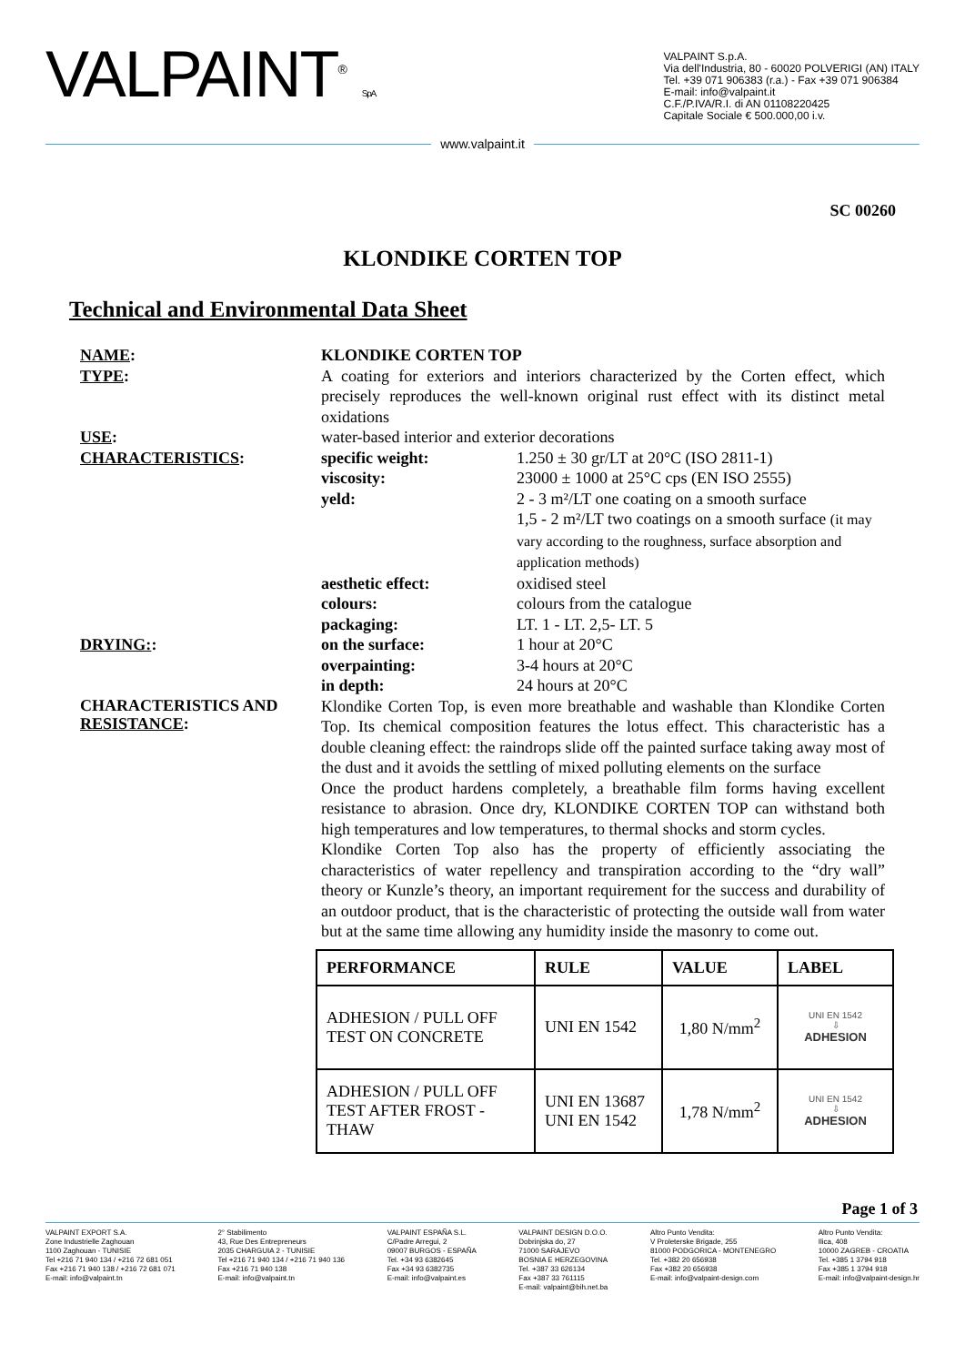VALPAINT<sup>®</sup> S.p.A.
VALPAINT S.p.A.
Via dell'Industria, 80 - 60020 POLVERIGI (AN) ITALY
Tel. +39 071 906383 (r.a.) - Fax +39 071 906384
E-mail: info@valpaint.it
C.F./P.IVA/R.I. di AN 01108220425
Capitale Sociale € 500.000,00 i.v.
www.valpaint.it
SC 00260
KLONDIKE CORTEN TOP
Technical and Environmental Data Sheet
NAME:
KLONDIKE CORTEN TOP
TYPE:
A coating for exteriors and interiors characterized by the Corten effect, which precisely reproduces the well-known original rust effect with its distinct metal oxidations
USE:
water-based interior and exterior decorations
CHARACTERISTICS:
specific weight:
1.250 ± 30 gr/LT at 20°C (ISO 2811-1)
viscosity:
23000 ± 1000 at 25°C cps (EN ISO 2555)
yeld:
2 - 3 m²/LT one coating on a smooth surface
1,5 - 2 m²/LT two coatings on a smooth surface (it may vary according to the roughness, surface absorption and application methods)
aesthetic effect:
oxidised steel
colours:
colours from the catalogue
packaging:
LT. 1 - LT. 2,5- LT. 5
DRYING::
on the surface:
1 hour at 20°C
overpainting:
3-4 hours at 20°C
in depth:
24 hours at 20°C
CHARACTERISTICS AND
RESISTANCE:
Klondike Corten Top, is even more breathable and washable than Klondike Corten Top. Its chemical composition features the lotus effect. This characteristic has a double cleaning effect: the raindrops slide off the painted surface taking away most of the dust and it avoids the settling of mixed polluting elements on the surface
Once the product hardens completely, a breathable film forms having excellent resistance to abrasion. Once dry, KLONDIKE CORTEN TOP can withstand both high temperatures and low temperatures, to thermal shocks and storm cycles.
Klondike Corten Top also has the property of efficiently associating the characteristics of water repellency and transpiration according to the “dry wall” theory or Kunzle’s theory, an important requirement for the success and durability of an outdoor product, that is the characteristic of protecting the outside wall from water but at the same time allowing any humidity inside the masonry to come out.
| PERFORMANCE | RULE | VALUE | LABEL |
| --- | --- | --- | --- |
| ADHESION / PULL OFF TEST ON CONCRETE | UNI EN 1542 | 1,80 N/mm<sup>2</sup> | UNI EN 1542 ⇩ ADHESION |
| ADHESION / PULL OFF TEST AFTER FROST - THAW | UNI EN 13687 UNI EN 1542 | 1,78 N/mm<sup>2</sup> | UNI EN 1542 ⇩ ADHESION |
Page 1 of 3
VALPAINT EXPORT S.A.
Zone Industrielle Zaghouan
1100 Zaghouan - TUNISIE
Tel +216 71 940 134 / +216 72 681 051
Fax +216 71 940 138 / +216 72 681 071
E-mail: info@valpaint.tn
2° Stabilimento
43, Rue Des Entrepreneurs
2035 CHARGUIA 2 - TUNISIE
Tel +216 71 940 134 / +216 71 940 136
Fax +216 71 940 138
E-mail: info@valpaint.tn
VALPAINT ESPAÑA S.L.
C/Padre Arregui, 2
09007 BURGOS - ESPAÑA
Tel. +34 93 6382645
Fax +34 93 6382735
E-mail: info@valpaint.es
VALPAINT DESIGN D.O.O.
Dobrinjska do, 27
71000 SARAJEVO
BOSNIA E HERZEGOVINA
Tel. +387 33 626134
Fax +387 33 761115
E-mail: valpaint@bih.net.ba
Altro Punto Vendita:
V Proleterske Brigade, 255
81000 PODGORICA - MONTENEGRO
Tel. +382 20 656938
Fax +382 20 656938
E-mail: info@valpaint-design.com
Altro Punto Vendita:
Ilica, 408
10000 ZAGREB - CROATIA
Tel. +385 1 3794 918
Fax +385 1 3794 918
E-mail: info@valpaint-design.hr